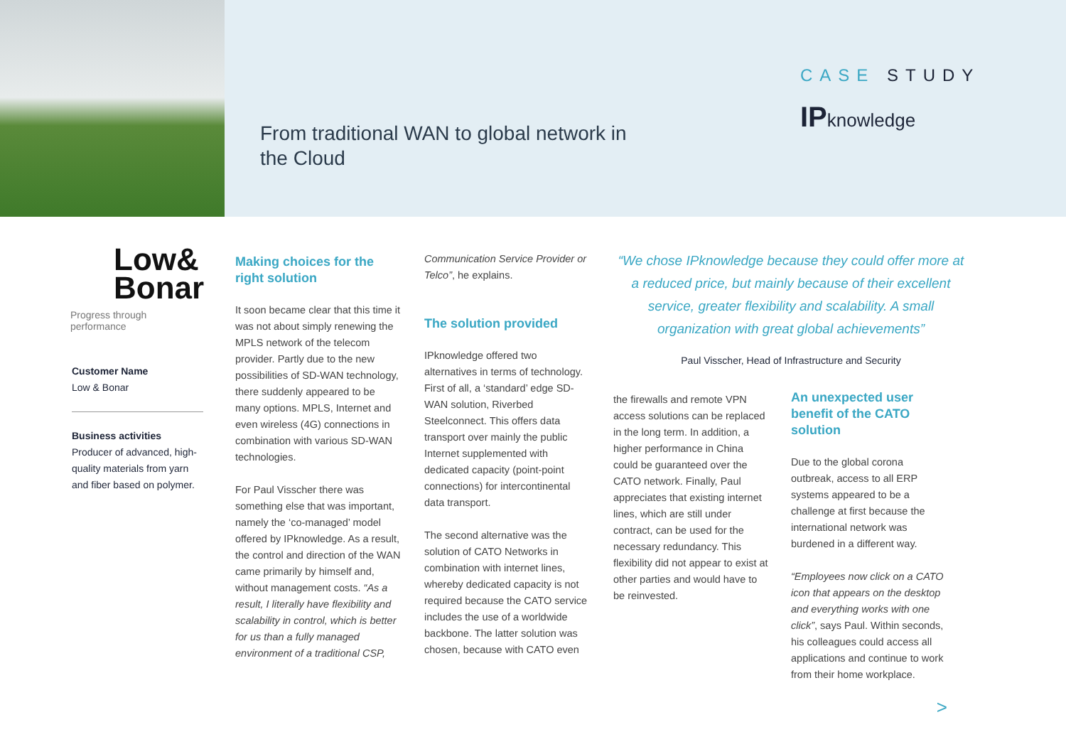From traditional WAN to global network in the Cloud
CASE STUDY
IPknowledge
Low&
Bonar
Progress through performance
Customer Name
Low & Bonar
Business activities
Producer of advanced, high-quality materials from yarn and fiber based on polymer.
Making choices for the right solution
It soon became clear that this time it was not about simply renewing the MPLS network of the telecom provider. Partly due to the new possibilities of SD-WAN technology, there suddenly appeared to be many options. MPLS, Internet and even wireless (4G) connections in combination with various SD-WAN technologies.
For Paul Visscher there was something else that was important, namely the ‘co-managed’ model offered by IPknowledge. As a result, the control and direction of the WAN came primarily by himself and, without management costs. “As a result, I literally have flexibility and scalability in control, which is better for us than a fully managed environment of a traditional CSP,
Communication Service Provider or Telco”, he explains.
The solution provided
IPknowledge offered two alternatives in terms of technology. First of all, a ‘standard’ edge SD-WAN solution, Riverbed Steelconnect. This offers data transport over mainly the public Internet supplemented with dedicated capacity (point-point connections) for intercontinental data transport.
The second alternative was the solution of CATO Networks in combination with internet lines, whereby dedicated capacity is not required because the CATO service includes the use of a worldwide backbone. The latter solution was chosen, because with CATO even
“We chose IPknowledge because they could offer more at a reduced price, but mainly because of their excellent service, greater flexibility and scalability. A small organization with great global achievements”
Paul Visscher, Head of Infrastructure and Security
the firewalls and remote VPN access solutions can be replaced in the long term. In addition, a higher performance in China could be guaranteed over the CATO network. Finally, Paul appreciates that existing internet lines, which are still under contract, can be used for the necessary redundancy. This flexibility did not appear to exist at other parties and would have to be reinvested.
An unexpected user benefit of the CATO solution
Due to the global corona outbreak, access to all ERP systems appeared to be a challenge at first because the international network was burdened in a different way.
“Employees now click on a CATO icon that appears on the desktop and everything works with one click”, says Paul. Within seconds, his colleagues could access all applications and continue to work from their home workplace.
>